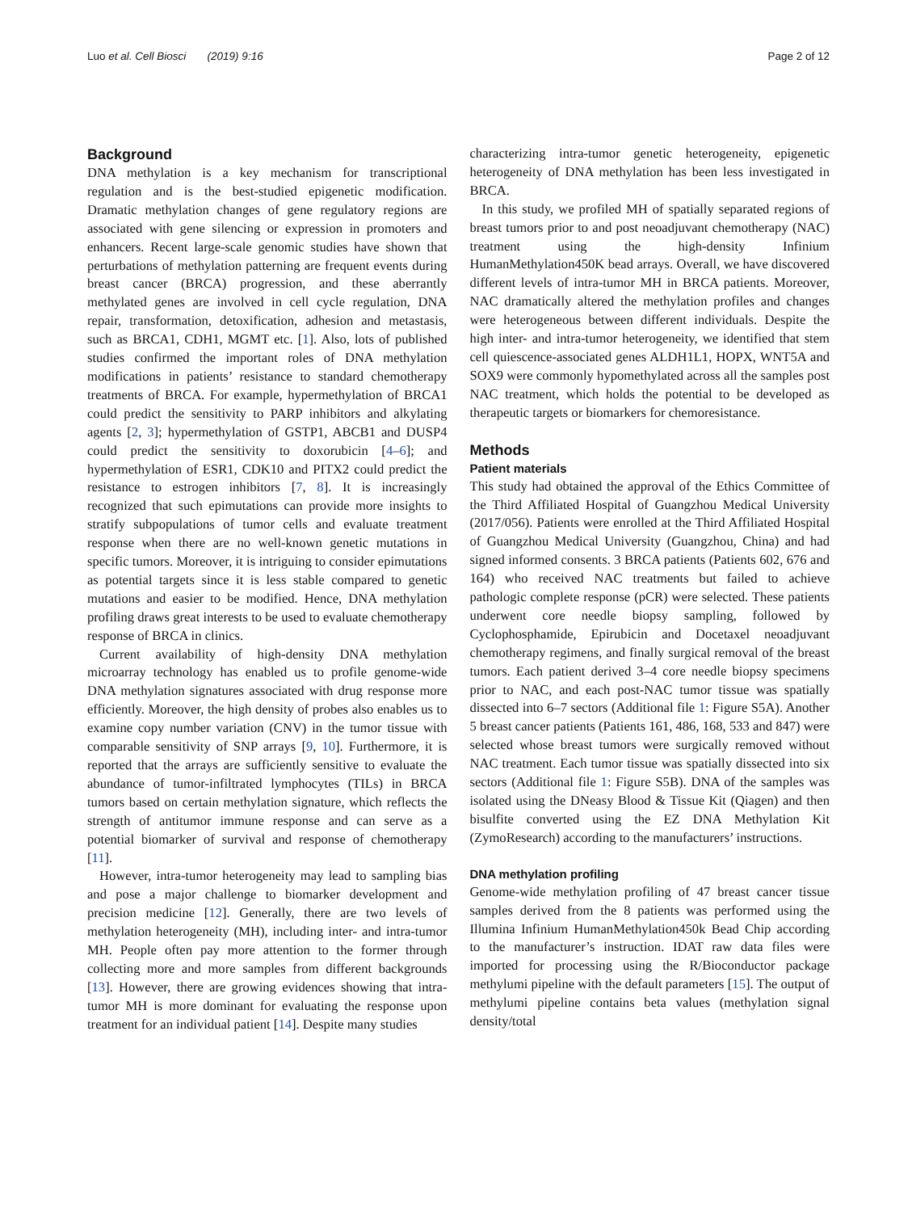Luo et al. Cell Biosci (2019) 9:16 Page 2 of 12
Background
DNA methylation is a key mechanism for transcriptional regulation and is the best-studied epigenetic modification. Dramatic methylation changes of gene regulatory regions are associated with gene silencing or expression in promoters and enhancers. Recent large-scale genomic studies have shown that perturbations of methylation patterning are frequent events during breast cancer (BRCA) progression, and these aberrantly methylated genes are involved in cell cycle regulation, DNA repair, transformation, detoxification, adhesion and metastasis, such as BRCA1, CDH1, MGMT etc. [1]. Also, lots of published studies confirmed the important roles of DNA methylation modifications in patients’ resistance to standard chemotherapy treatments of BRCA. For example, hypermethylation of BRCA1 could predict the sensitivity to PARP inhibitors and alkylating agents [2, 3]; hypermethylation of GSTP1, ABCB1 and DUSP4 could predict the sensitivity to doxorubicin [4–6]; and hypermethylation of ESR1, CDK10 and PITX2 could predict the resistance to estrogen inhibitors [7, 8]. It is increasingly recognized that such epimutations can provide more insights to stratify subpopulations of tumor cells and evaluate treatment response when there are no well-known genetic mutations in specific tumors. Moreover, it is intriguing to consider epimutations as potential targets since it is less stable compared to genetic mutations and easier to be modified. Hence, DNA methylation profiling draws great interests to be used to evaluate chemotherapy response of BRCA in clinics.
Current availability of high-density DNA methylation microarray technology has enabled us to profile genome-wide DNA methylation signatures associated with drug response more efficiently. Moreover, the high density of probes also enables us to examine copy number variation (CNV) in the tumor tissue with comparable sensitivity of SNP arrays [9, 10]. Furthermore, it is reported that the arrays are sufficiently sensitive to evaluate the abundance of tumor-infiltrated lymphocytes (TILs) in BRCA tumors based on certain methylation signature, which reflects the strength of antitumor immune response and can serve as a potential biomarker of survival and response of chemotherapy [11].
However, intra-tumor heterogeneity may lead to sampling bias and pose a major challenge to biomarker development and precision medicine [12]. Generally, there are two levels of methylation heterogeneity (MH), including inter- and intra-tumor MH. People often pay more attention to the former through collecting more and more samples from different backgrounds [13]. However, there are growing evidences showing that intra-tumor MH is more dominant for evaluating the response upon treatment for an individual patient [14]. Despite many studies
characterizing intra-tumor genetic heterogeneity, epigenetic heterogeneity of DNA methylation has been less investigated in BRCA.
In this study, we profiled MH of spatially separated regions of breast tumors prior to and post neoadjuvant chemotherapy (NAC) treatment using the high-density Infinium HumanMethylation450K bead arrays. Overall, we have discovered different levels of intra-tumor MH in BRCA patients. Moreover, NAC dramatically altered the methylation profiles and changes were heterogeneous between different individuals. Despite the high inter- and intra-tumor heterogeneity, we identified that stem cell quiescence-associated genes ALDH1L1, HOPX, WNT5A and SOX9 were commonly hypomethylated across all the samples post NAC treatment, which holds the potential to be developed as therapeutic targets or biomarkers for chemoresistance.
Methods
Patient materials
This study had obtained the approval of the Ethics Committee of the Third Affiliated Hospital of Guangzhou Medical University (2017/056). Patients were enrolled at the Third Affiliated Hospital of Guangzhou Medical University (Guangzhou, China) and had signed informed consents. 3 BRCA patients (Patients 602, 676 and 164) who received NAC treatments but failed to achieve pathologic complete response (pCR) were selected. These patients underwent core needle biopsy sampling, followed by Cyclophosphamide, Epirubicin and Docetaxel neoadjuvant chemotherapy regimens, and finally surgical removal of the breast tumors. Each patient derived 3–4 core needle biopsy specimens prior to NAC, and each post-NAC tumor tissue was spatially dissected into 6–7 sectors (Additional file 1: Figure S5A). Another 5 breast cancer patients (Patients 161, 486, 168, 533 and 847) were selected whose breast tumors were surgically removed without NAC treatment. Each tumor tissue was spatially dissected into six sectors (Additional file 1: Figure S5B). DNA of the samples was isolated using the DNeasy Blood & Tissue Kit (Qiagen) and then bisulfite converted using the EZ DNA Methylation Kit (ZymoResearch) according to the manufacturers’ instructions.
DNA methylation profiling
Genome-wide methylation profiling of 47 breast cancer tissue samples derived from the 8 patients was performed using the Illumina Infinium HumanMethylation450k Bead Chip according to the manufacturer’s instruction. IDAT raw data files were imported for processing using the R/Bioconductor package methylumi pipeline with the default parameters [15]. The output of methylumi pipeline contains beta values (methylation signal density/total